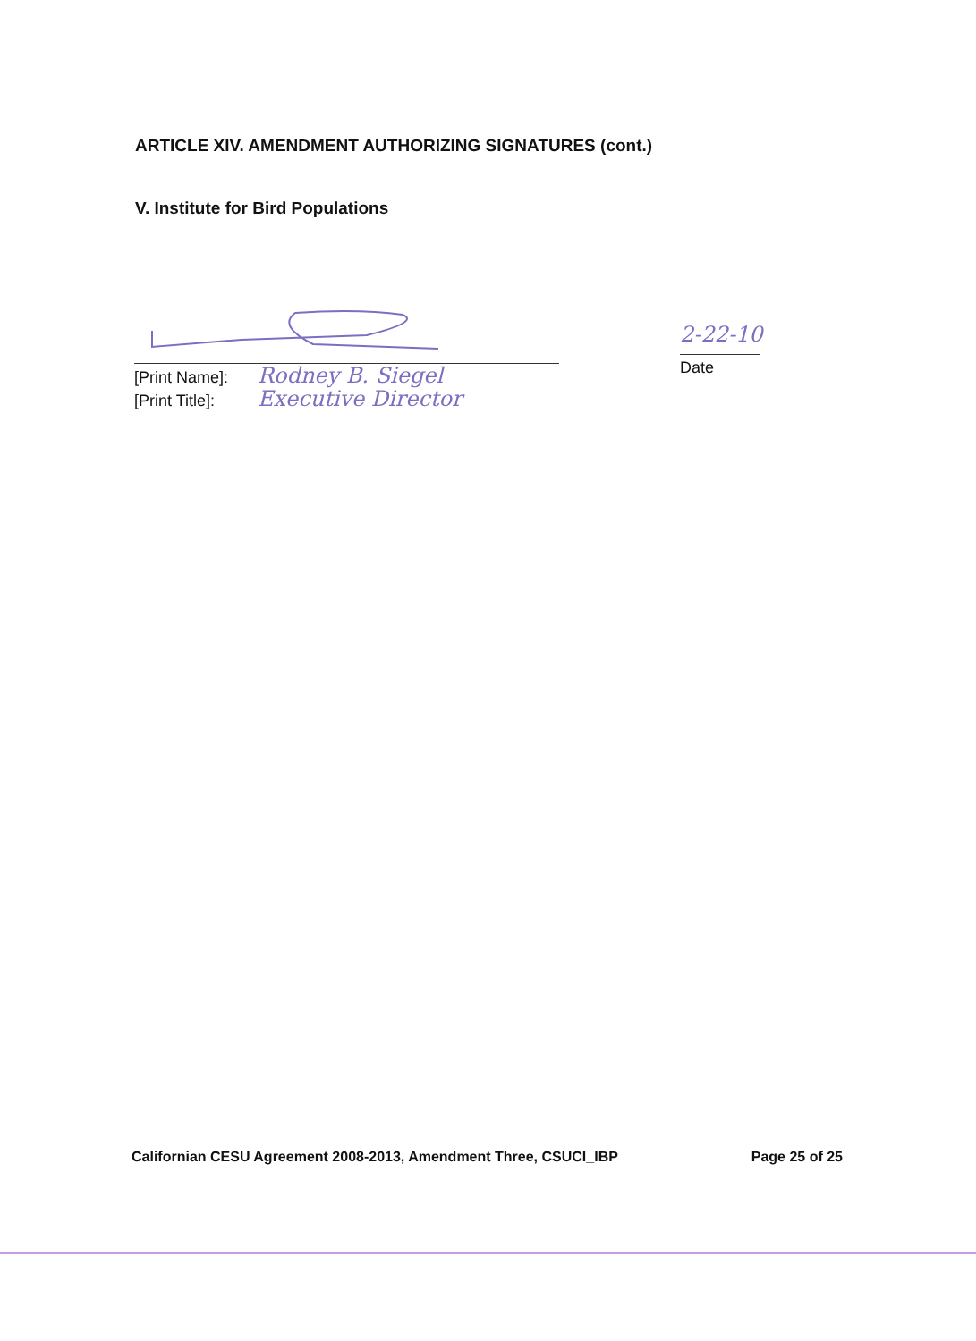ARTICLE XIV. AMENDMENT AUTHORIZING SIGNATURES (cont.)
V. Institute for Bird Populations
2-22-10
Date
[Print Name]: Rodney B. Siegel
[Print Title]: Executive Director
Californian CESU Agreement 2008-2013, Amendment Three, CSUCI_IBP Page 25 of 25